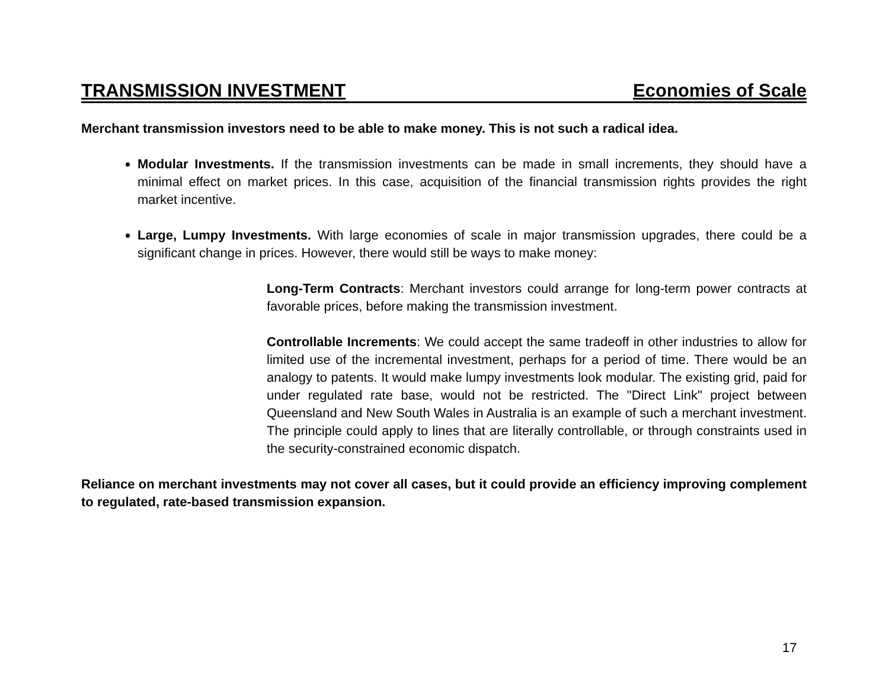TRANSMISSION INVESTMENT Economies of Scale
Merchant transmission investors need to be able to make money. This is not such a radical idea.
Modular Investments. If the transmission investments can be made in small increments, they should have a minimal effect on market prices. In this case, acquisition of the financial transmission rights provides the right market incentive.
Large, Lumpy Investments. With large economies of scale in major transmission upgrades, there could be a significant change in prices. However, there would still be ways to make money:
Long-Term Contracts: Merchant investors could arrange for long-term power contracts at favorable prices, before making the transmission investment.
Controllable Increments: We could accept the same tradeoff in other industries to allow for limited use of the incremental investment, perhaps for a period of time. There would be an analogy to patents. It would make lumpy investments look modular. The existing grid, paid for under regulated rate base, would not be restricted. The "Direct Link" project between Queensland and New South Wales in Australia is an example of such a merchant investment. The principle could apply to lines that are literally controllable, or through constraints used in the security-constrained economic dispatch.
Reliance on merchant investments may not cover all cases, but it could provide an efficiency improving complement to regulated, rate-based transmission expansion.
17